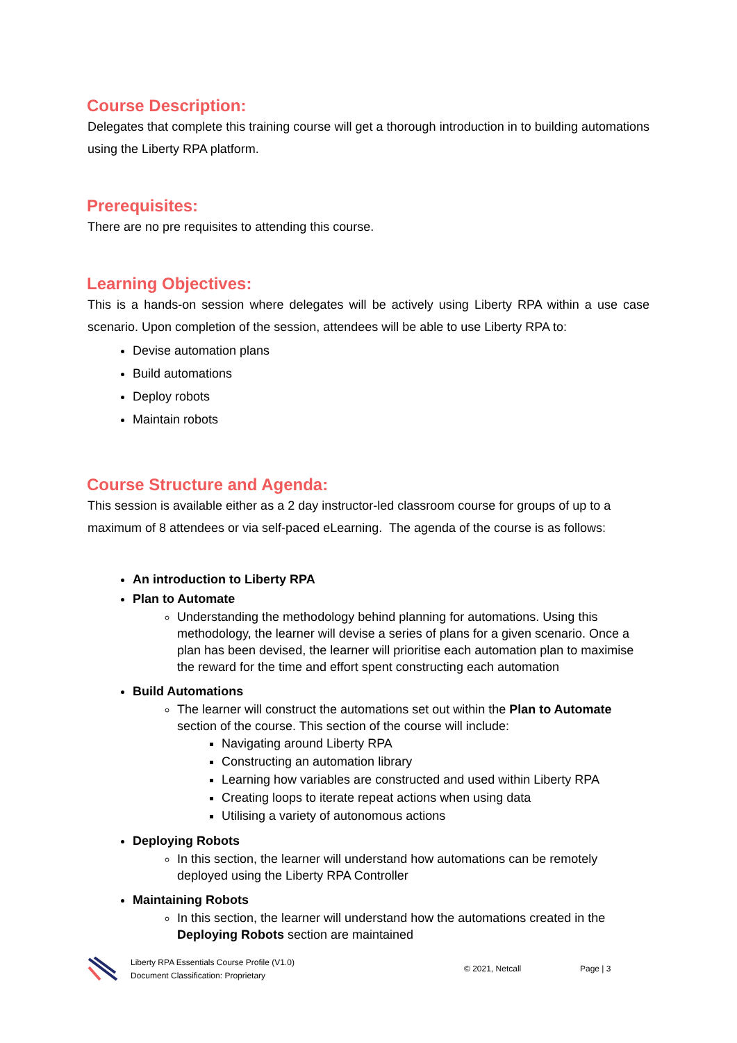Course Description:
Delegates that complete this training course will get a thorough introduction in to building automations using the Liberty RPA platform.
Prerequisites:
There are no pre requisites to attending this course.
Learning Objectives:
This is a hands-on session where delegates will be actively using Liberty RPA within a use case scenario. Upon completion of the session, attendees will be able to use Liberty RPA to:
Devise automation plans
Build automations
Deploy robots
Maintain robots
Course Structure and Agenda:
This session is available either as a 2 day instructor-led classroom course for groups of up to a maximum of 8 attendees or via self-paced eLearning. The agenda of the course is as follows:
An introduction to Liberty RPA
Plan to Automate
Understanding the methodology behind planning for automations. Using this methodology, the learner will devise a series of plans for a given scenario. Once a plan has been devised, the learner will prioritise each automation plan to maximise the reward for the time and effort spent constructing each automation
Build Automations
The learner will construct the automations set out within the Plan to Automate section of the course. This section of the course will include:
Navigating around Liberty RPA
Constructing an automation library
Learning how variables are constructed and used within Liberty RPA
Creating loops to iterate repeat actions when using data
Utilising a variety of autonomous actions
Deploying Robots
In this section, the learner will understand how automations can be remotely deployed using the Liberty RPA Controller
Maintaining Robots
In this section, the learner will understand how the automations created in the Deploying Robots section are maintained
Liberty RPA Essentials Course Profile (V1.0)
Document Classification: Proprietary
© 2021, Netcall Page | 3